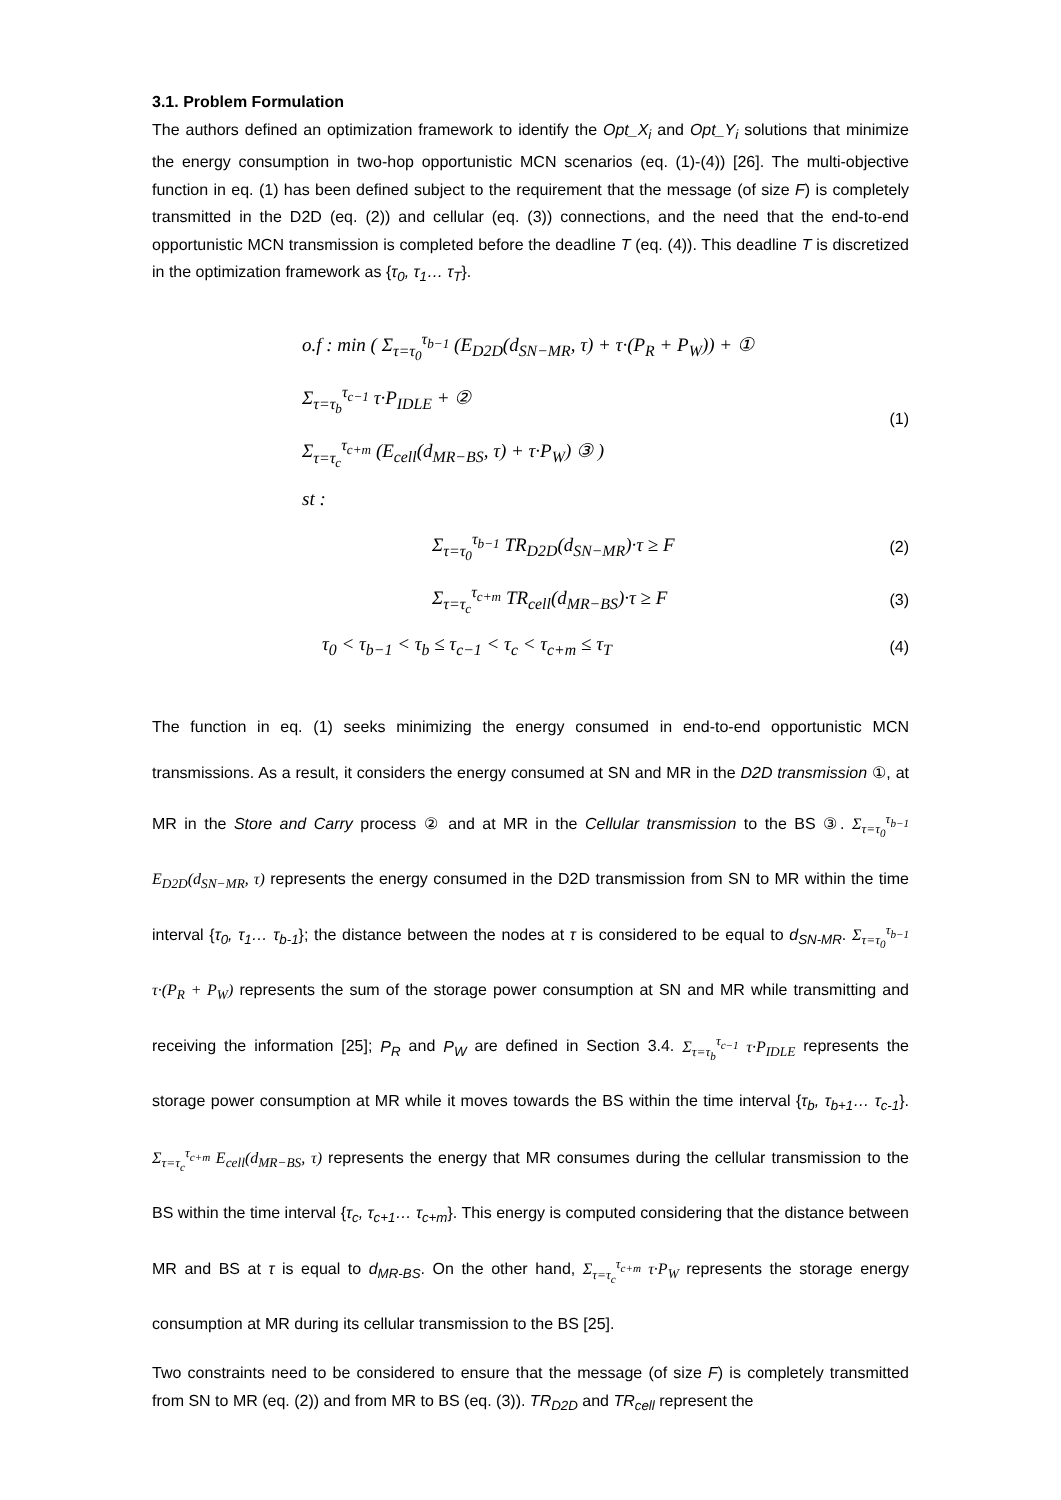3.1. Problem Formulation
The authors defined an optimization framework to identify the Opt_X<sub>i</sub> and Opt_Y<sub>i</sub> solutions that minimize the energy consumption in two-hop opportunistic MCN scenarios (eq. (1)-(4)) [26]. The multi-objective function in eq. (1) has been defined subject to the requirement that the message (of size F) is completely transmitted in the D2D (eq. (2)) and cellular (eq. (3)) connections, and the need that the end-to-end opportunistic MCN transmission is completed before the deadline T (eq. (4)). This deadline T is discretized in the optimization framework as {τ<sub>0</sub>, τ<sub>1</sub>… τ<sub>T</sub>}.
o.f : min ( Σ<sub>τ=τ<sub>0</sub></sub><sup>τ<sub>b−1</sub></sup> (E<sub>D2D</sub>(d<sub>SN−MR</sub>, τ) + τ·(P<sub>R</sub> + P<sub>W</sub>)) + ①
Σ<sub>τ=τ<sub>b</sub></sub><sup>τ<sub>c−1</sub></sup> τ·P<sub>IDLE</sub> + ②
Σ<sub>τ=τ<sub>c</sub></sub><sup>τ<sub>c+m</sub></sup> (E<sub>cell</sub>(d<sub>MR−BS</sub>, τ) + τ·P<sub>W</sub>) ③ )
st :
(1)
Σ<sub>τ=τ<sub>0</sub></sub><sup>τ<sub>b−1</sub></sup> TR<sub>D2D</sub>(d<sub>SN−MR</sub>)·τ ≥ F
(2)
Σ<sub>τ=τ<sub>c</sub></sub><sup>τ<sub>c+m</sub></sup> TR<sub>cell</sub>(d<sub>MR−BS</sub>)·τ ≥ F
(3)
τ<sub>0</sub> < τ<sub>b−1</sub> < τ<sub>b</sub> ≤ τ<sub>c−1</sub> < τ<sub>c</sub> < τ<sub>c+m</sub> ≤ τ<sub>T</sub>
(4)
The function in eq. (1) seeks minimizing the energy consumed in end-to-end opportunistic MCN transmissions. As a result, it considers the energy consumed at SN and MR in the D2D transmission ①, at MR in the Store and Carry process ② and at MR in the Cellular transmission to the BS ③. Σ<sub>τ=τ<sub>0</sub></sub><sup>τ<sub>b−1</sub></sup> E<sub>D2D</sub>(d<sub>SN−MR</sub>, τ) represents the energy consumed in the D2D transmission from SN to MR within the time interval {τ<sub>0</sub>, τ<sub>1</sub>… τ<sub>b-1</sub>}; the distance between the nodes at τ is considered to be equal to d<sub>SN-MR</sub>. Σ<sub>τ=τ<sub>0</sub></sub><sup>τ<sub>b−1</sub></sup> τ·(P<sub>R</sub> + P<sub>W</sub>) represents the sum of the storage power consumption at SN and MR while transmitting and receiving the information [25]; P<sub>R</sub> and P<sub>W</sub> are defined in Section 3.4. Σ<sub>τ=τ<sub>b</sub></sub><sup>τ<sub>c−1</sub></sup> τ·P<sub>IDLE</sub> represents the storage power consumption at MR while it moves towards the BS within the time interval {τ<sub>b</sub>, τ<sub>b+1</sub>… τ<sub>c-1</sub>}. Σ<sub>τ=τ<sub>c</sub></sub><sup>τ<sub>c+m</sub></sup> E<sub>cell</sub>(d<sub>MR−BS</sub>, τ) represents the energy that MR consumes during the cellular transmission to the BS within the time interval {τ<sub>c</sub>, τ<sub>c+1</sub>… τ<sub>c+m</sub>}. This energy is computed considering that the distance between MR and BS at τ is equal to d<sub>MR-BS</sub>. On the other hand, Σ<sub>τ=τ<sub>c</sub></sub><sup>τ<sub>c+m</sub></sup> τ·P<sub>W</sub> represents the storage energy consumption at MR during its cellular transmission to the BS [25].
Two constraints need to be considered to ensure that the message (of size F) is completely transmitted from SN to MR (eq. (2)) and from MR to BS (eq. (3)). TR<sub>D2D</sub> and TR<sub>cell</sub> represent the